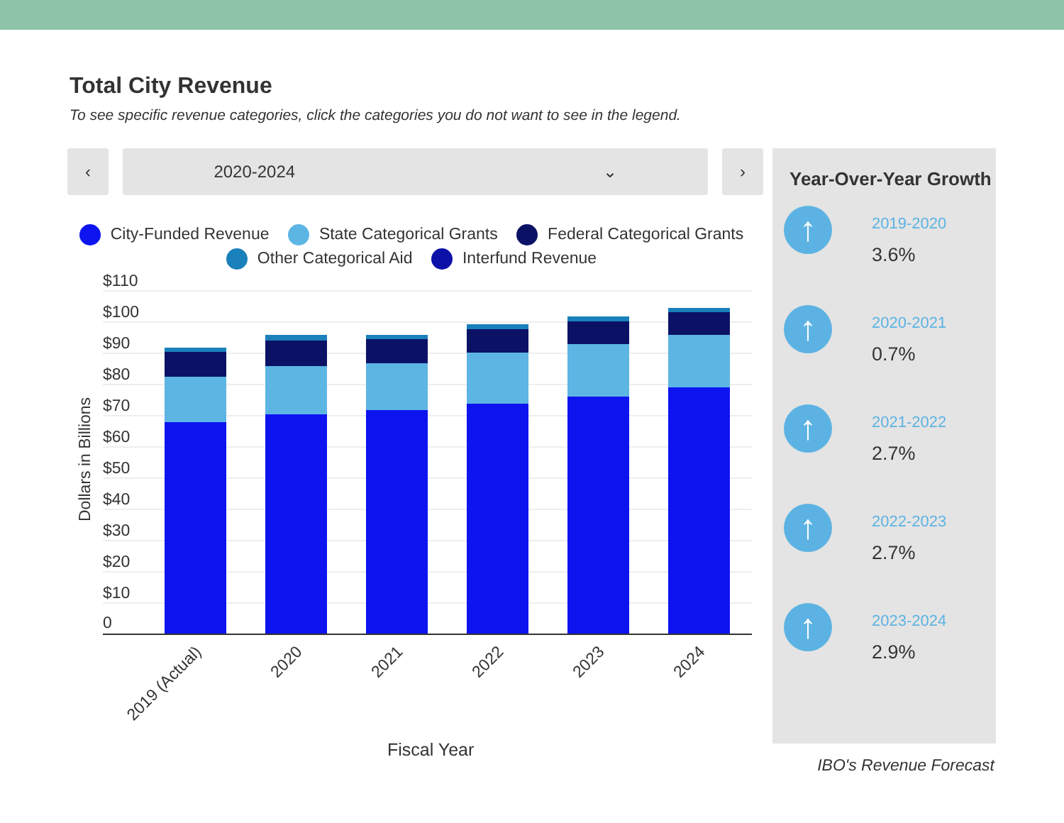Total City Revenue
To see specific revenue categories, click the categories you do not want to see in the legend.
‹
2020-2024 ⌄
›
City-Funded Revenue State Categorical Grants Federal Categorical Grants
Other Categorical Aid Interfund Revenue
$110
$100
$90
$80
$70
$60
$50
$40
$30
$20
$10
0
Dollars in Billions
2019 (Actual)
2020
2021
2022
2023
2024
Fiscal Year
Year-Over-Year Growth
↑
2019-2020
3.6%
↑
2020-2021
0.7%
↑
2021-2022
2.7%
↑
2022-2023
2.7%
↑
2023-2024
2.9%
IBO's Revenue Forecast